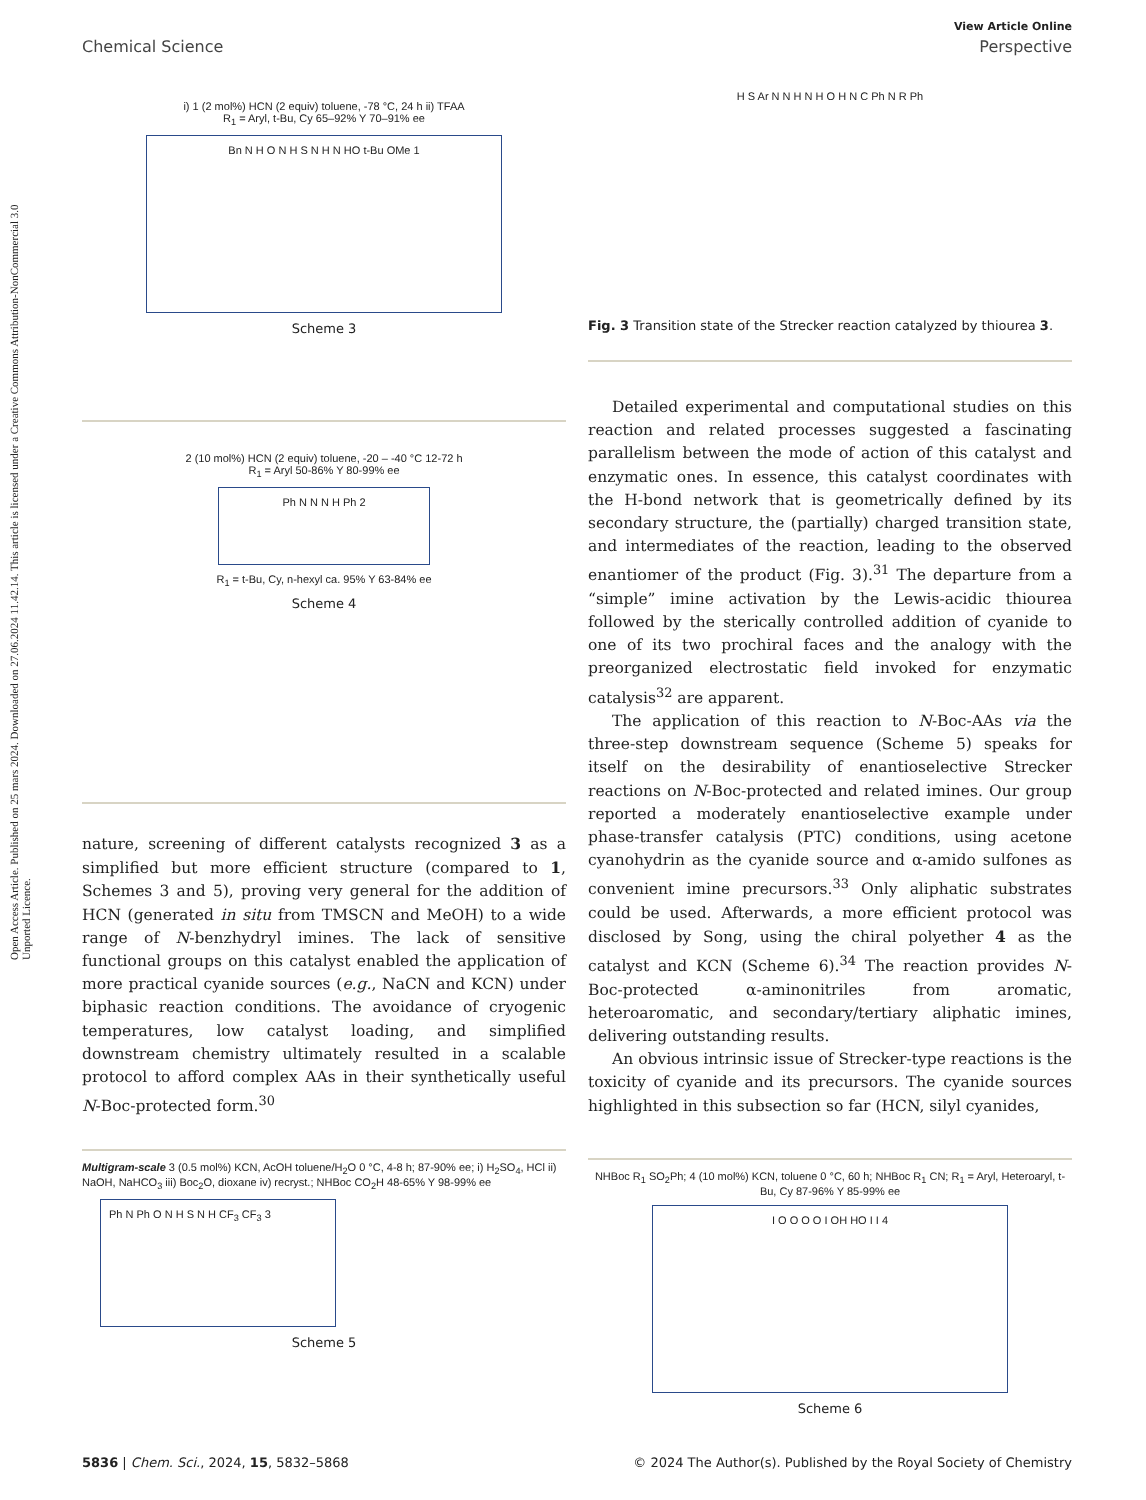Open Access Article. Published on 25 mars 2024. Downloaded on 27.06.2024 11.42.14. This article is licensed under a Creative Commons Attribution-NonCommercial 3.0 Unported Licence.
View Article Online
Chemical Science Perspective
i) 1 (2 mol%) HCN (2 equiv) toluene, -78 °C, 24 h ii) TFAA
R<sub>1</sub> = Aryl, t-Bu, Cy 65–92% Y 70–91% ee
Bn N H O N H S N H N HO t-Bu OMe 1
Scheme 3
2 (10 mol%) HCN (2 equiv) toluene, -20 – -40 °C 12-72 h
R<sub>1</sub> = Aryl 50-86% Y 80-99% ee
Ph N N N H Ph 2
R<sub>1</sub> = t-Bu, Cy, n-hexyl ca. 95% Y 63-84% ee
Scheme 4
nature, screening of different catalysts recognized 3 as a simplified but more efficient structure (compared to 1, Schemes 3 and 5), proving very general for the addition of HCN (generated in situ from TMSCN and MeOH) to a wide range of N-benzhydryl imines. The lack of sensitive functional groups on this catalyst enabled the application of more practical cyanide sources (e.g., NaCN and KCN) under biphasic reaction conditions. The avoidance of cryogenic temperatures, low catalyst loading, and simplified downstream chemistry ultimately resulted in a scalable protocol to afford complex AAs in their synthetically useful N-Boc-protected form.<sup>30</sup>
Multigram-scale 3 (0.5 mol%) KCN, AcOH toluene/H<sub>2</sub>O 0 °C, 4-8 h; 87-90% ee; i) H<sub>2</sub>SO<sub>4</sub>, HCl ii) NaOH, NaHCO<sub>3</sub> iii) Boc<sub>2</sub>O, dioxane iv) recryst.; NHBoc CO<sub>2</sub>H 48-65% Y 98-99% ee
Ph N Ph O N H S N H CF<sub>3</sub> CF<sub>3</sub> 3
Scheme 5
H S Ar N N H N H O H N C Ph N R Ph
Fig. 3 Transition state of the Strecker reaction catalyzed by thiourea 3.
Detailed experimental and computational studies on this reaction and related processes suggested a fascinating parallelism between the mode of action of this catalyst and enzymatic ones. In essence, this catalyst coordinates with the H-bond network that is geometrically defined by its secondary structure, the (partially) charged transition state, and intermediates of the reaction, leading to the observed enantiomer of the product (Fig. 3).<sup>31</sup> The departure from a “simple” imine activation by the Lewis-acidic thiourea followed by the sterically controlled addition of cyanide to one of its two prochiral faces and the analogy with the preorganized electrostatic field invoked for enzymatic catalysis<sup>32</sup> are apparent.
The application of this reaction to N-Boc-AAs via the three-step downstream sequence (Scheme 5) speaks for itself on the desirability of enantioselective Strecker reactions on N-Boc-protected and related imines. Our group reported a moderately enantioselective example under phase-transfer catalysis (PTC) conditions, using acetone cyanohydrin as the cyanide source and α-amido sulfones as convenient imine precursors.<sup>33</sup> Only aliphatic substrates could be used. Afterwards, a more efficient protocol was disclosed by Song, using the chiral polyether 4 as the catalyst and KCN (Scheme 6).<sup>34</sup> The reaction provides N-Boc-protected α-aminonitriles from aromatic, heteroaromatic, and secondary/tertiary aliphatic imines, delivering outstanding results.
An obvious intrinsic issue of Strecker-type reactions is the toxicity of cyanide and its precursors. The cyanide sources highlighted in this subsection so far (HCN, silyl cyanides,
NHBoc R<sub>1</sub> SO<sub>2</sub>Ph; 4 (10 mol%) KCN, toluene 0 °C, 60 h; NHBoc R<sub>1</sub> CN; R<sub>1</sub> = Aryl, Heteroaryl, t-Bu, Cy 87-96% Y 85-99% ee
I O O O O I OH HO I I 4
Scheme 6
5836 | Chem. Sci., 2024, 15, 5832–5868 © 2024 The Author(s). Published by the Royal Society of Chemistry